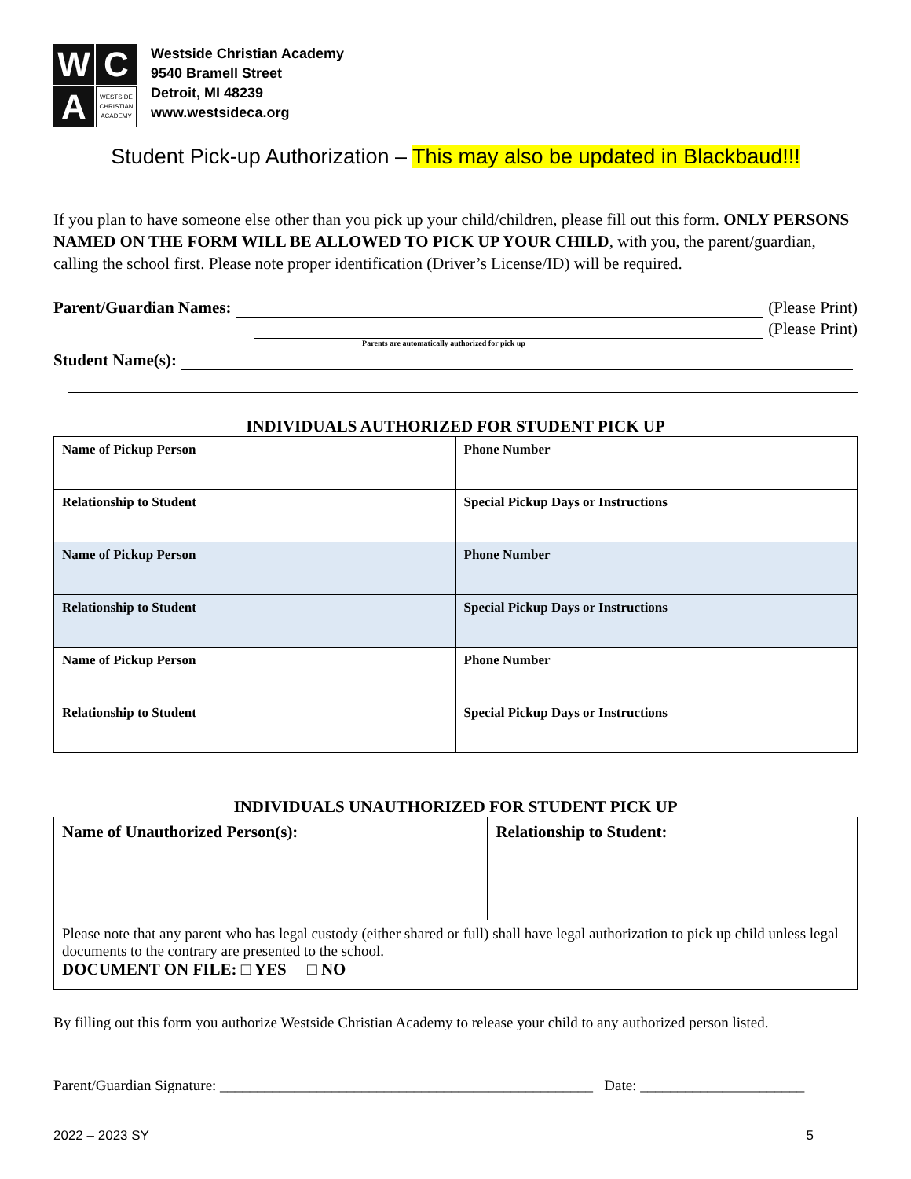W
C
A
WESTSIDE CHRISTIAN ACADEMY
Westside Christian Academy
9540 Bramell Street
Detroit, MI 48239
www.westsideca.org
Student Pick-up Authorization – This may also be updated in Blackbaud!!!
If you plan to have someone else other than you pick up your child/children, please fill out this form. ONLY PERSONS NAMED ON THE FORM WILL BE ALLOWED TO PICK UP YOUR CHILD, with you, the parent/guardian, calling the school first. Please note proper identification (Driver’s License/ID) will be required.
Parent/Guardian Names: (Please Print)
(Please Print)
Parents are automatically authorized for pick up
Student Name(s):
INDIVIDUALS AUTHORIZED FOR STUDENT PICK UP
| Name of Pickup Person | Phone Number |
| Relationship to Student | Special Pickup Days or Instructions |
| Name of Pickup Person | Phone Number |
| Relationship to Student | Special Pickup Days or Instructions |
| Name of Pickup Person | Phone Number |
| Relationship to Student | Special Pickup Days or Instructions |
INDIVIDUALS UNAUTHORIZED FOR STUDENT PICK UP
| Name of Unauthorized Person(s): | Relationship to Student: |
| Please note that any parent who has legal custody (either shared or full) shall have legal authorization to pick up child unless legal documents to the contrary are presented to the school. DOCUMENT ON FILE: □ YES □ NO | |
By filling out this form you authorize Westside Christian Academy to release your child to any authorized person listed.
Parent/Guardian Signature: __________________________________________________ Date: ______________________
2022 – 2023 SY 5